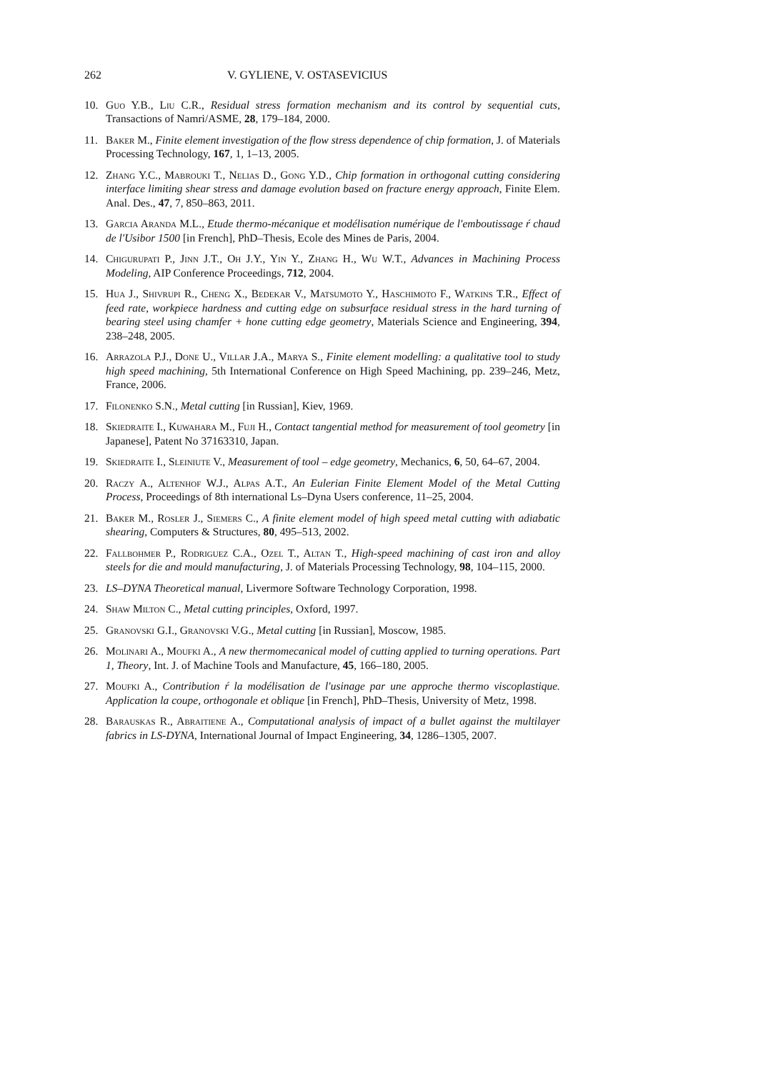262 V. GYLIENE, V. OSTASEVICIUS
10. Guo Y.B., Liu C.R., Residual stress formation mechanism and its control by sequential cuts, Transactions of Namri/ASME, 28, 179–184, 2000.
11. Baker M., Finite element investigation of the flow stress dependence of chip formation, J. of Materials Processing Technology, 167, 1, 1–13, 2005.
12. Zhang Y.C., Mabrouki T., Nelias D., Gong Y.D., Chip formation in orthogonal cutting considering interface limiting shear stress and damage evolution based on fracture energy approach, Finite Elem. Anal. Des., 47, 7, 850–863, 2011.
13. Garcia Aranda M.L., Etude thermo-mécanique et modélisation numérique de l'emboutissage ŕ chaud de l'Usibor 1500 [in French], PhD–Thesis, Ecole des Mines de Paris, 2004.
14. Chigurupati P., Jinn J.T., Oh J.Y., Yin Y., Zhang H., Wu W.T., Advances in Machining Process Modeling, AIP Conference Proceedings, 712, 2004.
15. Hua J., Shivrupi R., Cheng X., Bedekar V., Matsumoto Y., Haschimoto F., Watkins T.R., Effect of feed rate, workpiece hardness and cutting edge on subsurface residual stress in the hard turning of bearing steel using chamfer + hone cutting edge geometry, Materials Science and Engineering, 394, 238–248, 2005.
16. Arrazola P.J., Done U., Villar J.A., Marya S., Finite element modelling: a qualitative tool to study high speed machining, 5th International Conference on High Speed Machining, pp. 239–246, Metz, France, 2006.
17. Filonenko S.N., Metal cutting [in Russian], Kiev, 1969.
18. Skiedraite I., Kuwahara M., Fuji H., Contact tangential method for measurement of tool geometry [in Japanese], Patent No 37163310, Japan.
19. Skiedraite I., Sleiniute V., Measurement of tool – edge geometry, Mechanics, 6, 50, 64–67, 2004.
20. Raczy A., Altenhof W.J., Alpas A.T., An Eulerian Finite Element Model of the Metal Cutting Process, Proceedings of 8th international Ls–Dyna Users conference, 11–25, 2004.
21. Baker M., Rosler J., Siemers C., A finite element model of high speed metal cutting with adiabatic shearing, Computers & Structures, 80, 495–513, 2002.
22. Fallbohmer P., Rodriguez C.A., Ozel T., Altan T., High-speed machining of cast iron and alloy steels for die and mould manufacturing, J. of Materials Processing Technology, 98, 104–115, 2000.
23. LS–DYNA Theoretical manual, Livermore Software Technology Corporation, 1998.
24. Shaw Milton C., Metal cutting principles, Oxford, 1997.
25. Granovski G.I., Granovski V.G., Metal cutting [in Russian], Moscow, 1985.
26. Molinari A., Moufki A., A new thermomecanical model of cutting applied to turning operations. Part 1, Theory, Int. J. of Machine Tools and Manufacture, 45, 166–180, 2005.
27. Moufki A., Contribution ŕ la modélisation de l'usinage par une approche thermo viscoplastique. Application la coupe, orthogonale et oblique [in French], PhD–Thesis, University of Metz, 1998.
28. Barauskas R., Abraitiene A., Computational analysis of impact of a bullet against the multilayer fabrics in LS-DYNA, International Journal of Impact Engineering, 34, 1286–1305, 2007.